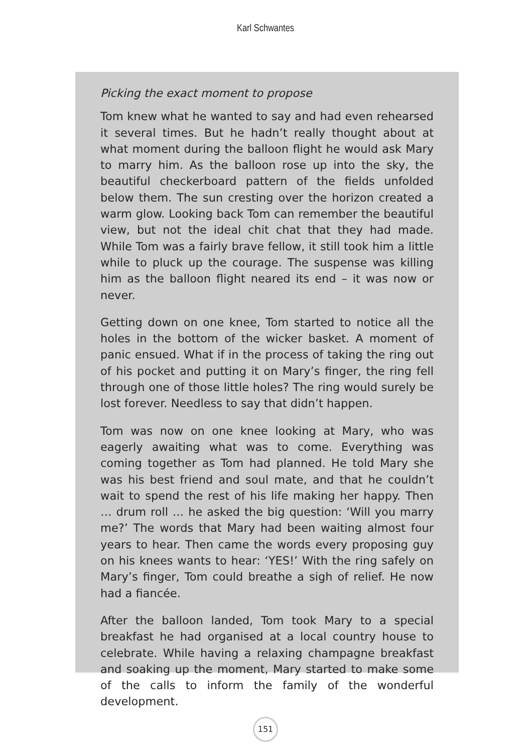Karl Schwantes
Picking the exact moment to propose
Tom knew what he wanted to say and had even rehearsed it several times. But he hadn’t really thought about at what moment during the balloon flight he would ask Mary to marry him. As the balloon rose up into the sky, the beautiful checkerboard pattern of the fields unfolded below them. The sun cresting over the horizon created a warm glow. Looking back Tom can remember the beautiful view, but not the ideal chit chat that they had made. While Tom was a fairly brave fellow, it still took him a little while to pluck up the courage. The suspense was killing him as the balloon flight neared its end – it was now or never.
Getting down on one knee, Tom started to notice all the holes in the bottom of the wicker basket. A moment of panic ensued. What if in the process of taking the ring out of his pocket and putting it on Mary’s finger, the ring fell through one of those little holes? The ring would surely be lost forever. Needless to say that didn’t happen.
Tom was now on one knee looking at Mary, who was eagerly awaiting what was to come. Everything was coming together as Tom had planned. He told Mary she was his best friend and soul mate, and that he couldn’t wait to spend the rest of his life making her happy. Then … drum roll … he asked the big question: ‘Will you marry me?’ The words that Mary had been waiting almost four years to hear. Then came the words every proposing guy on his knees wants to hear: ‘YES!’ With the ring safely on Mary’s finger, Tom could breathe a sigh of relief. He now had a fiancée.
After the balloon landed, Tom took Mary to a special breakfast he had organised at a local country house to celebrate. While having a relaxing champagne breakfast and soaking up the moment, Mary started to make some of the calls to inform the family of the wonderful development.
151